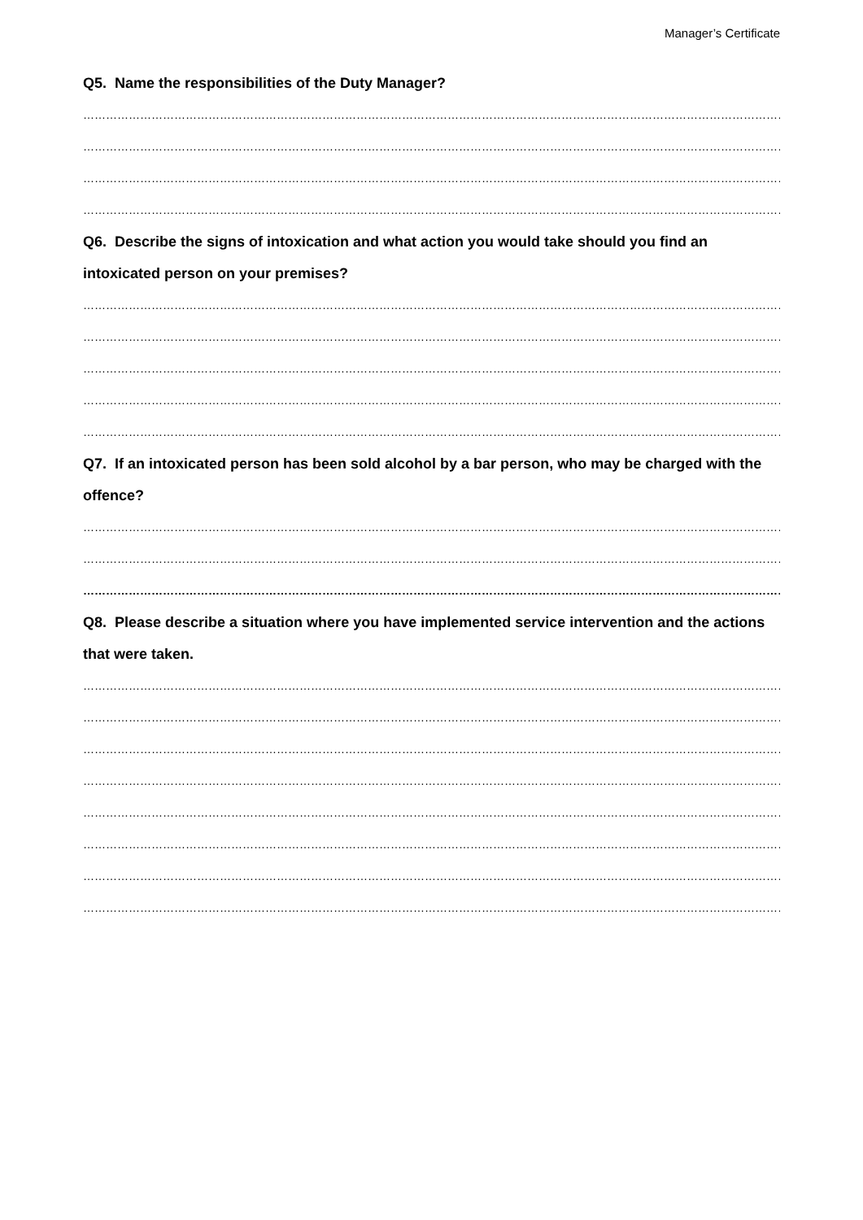Manager’s Certificate
Q5. Name the responsibilities of the Duty Manager?
……………………………………………………………………………………………………………………………………………………………………………………………
……………………………………………………………………………………………………………………………………………………………………………………………
……………………………………………………………………………………………………………………………………………………………………………………………
……………………………………………………………………………………………………………………………………………………………………………………………
Q6. Describe the signs of intoxication and what action you would take should you find an intoxicated person on your premises?
……………………………………………………………………………………………………………………………………………………………………………………………
……………………………………………………………………………………………………………………………………………………………………………………………
……………………………………………………………………………………………………………………………………………………………………………………………
……………………………………………………………………………………………………………………………………………………………………………………………
……………………………………………………………………………………………………………………………………………………………………………………………
Q7. If an intoxicated person has been sold alcohol by a bar person, who may be charged with the offence?
……………………………………………………………………………………………………………………………………………………………………………………………
……………………………………………………………………………………………………………………………………………………………………………………………
……………………………………………………………………………………………………………………………………………………………………………………………
Q8. Please describe a situation where you have implemented service intervention and the actions that were taken.
……………………………………………………………………………………………………………………………………………………………………………………………
……………………………………………………………………………………………………………………………………………………………………………………………
……………………………………………………………………………………………………………………………………………………………………………………………
……………………………………………………………………………………………………………………………………………………………………………………………
……………………………………………………………………………………………………………………………………………………………………………………………
……………………………………………………………………………………………………………………………………………………………………………………………
……………………………………………………………………………………………………………………………………………………………………………………………
……………………………………………………………………………………………………………………………………………………………………………………………